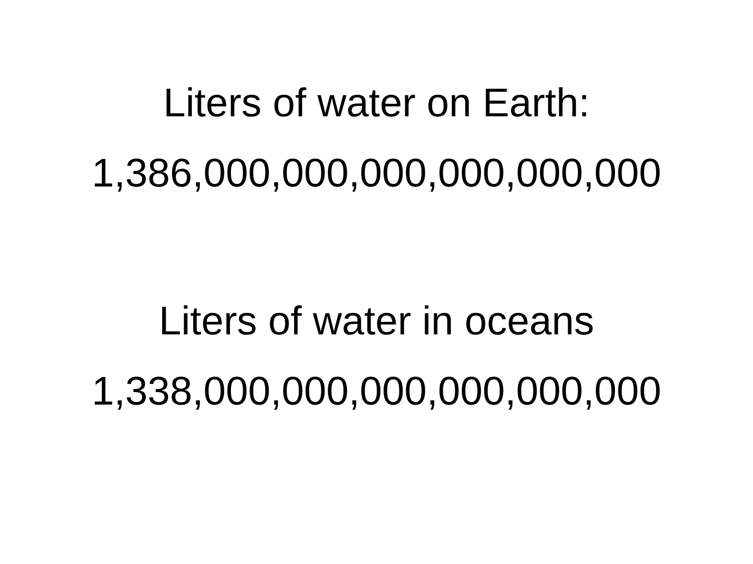Liters of water on Earth:
1,386,000,000,000,000,000,000
Liters of water in oceans
1,338,000,000,000,000,000,000